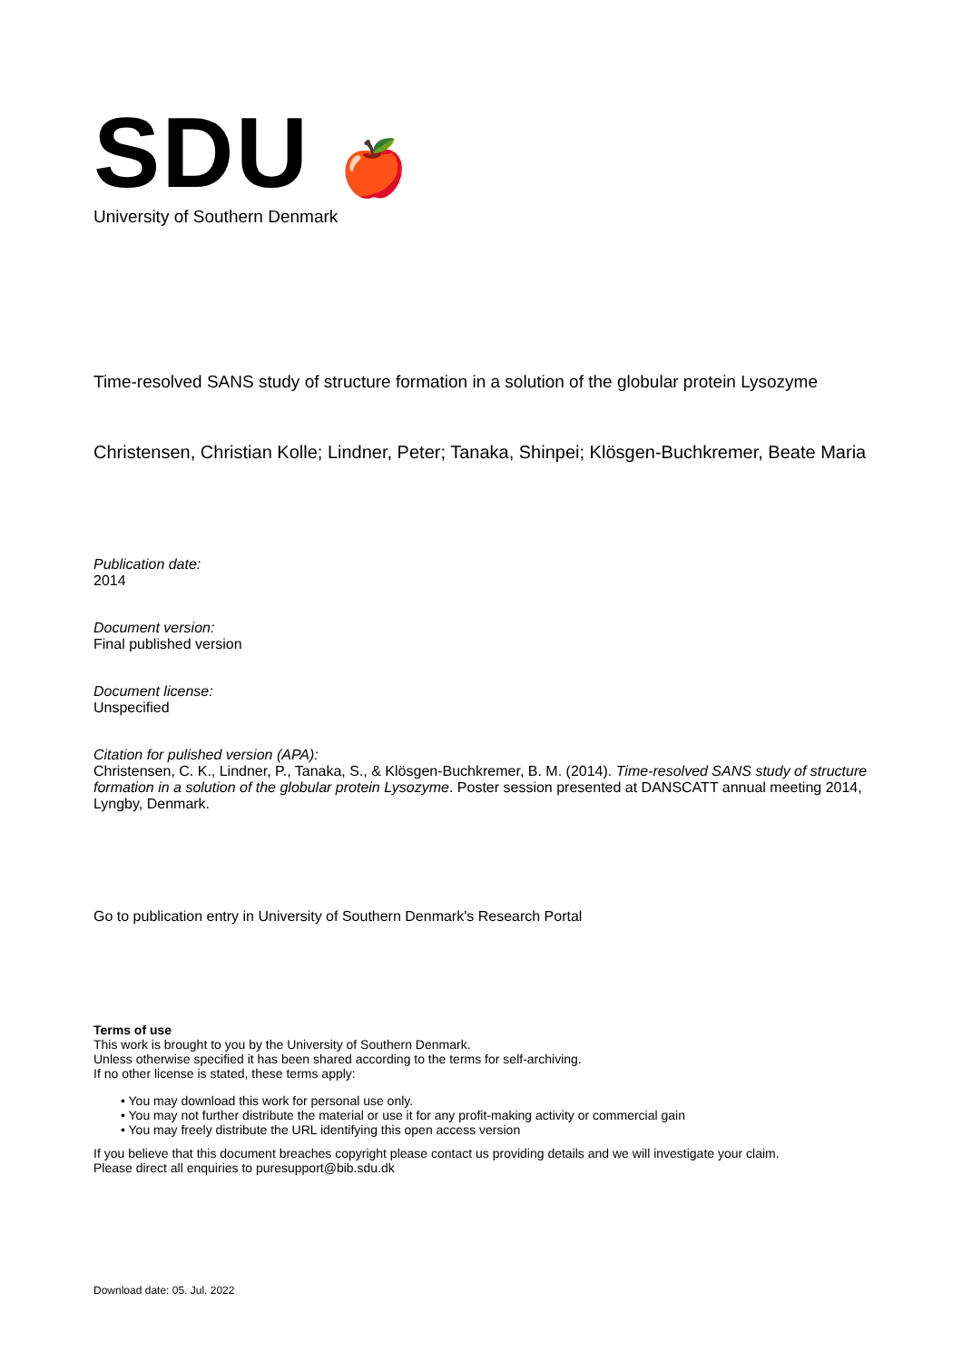SDU 🍎
University of Southern Denmark
Time-resolved SANS study of structure formation in a solution of the globular protein Lysozyme
Christensen, Christian Kolle; Lindner, Peter; Tanaka, Shinpei; Klösgen-Buchkremer, Beate Maria
Publication date:
2014
Document version:
Final published version
Document license:
Unspecified
Citation for pulished version (APA):
Christensen, C. K., Lindner, P., Tanaka, S., & Klösgen-Buchkremer, B. M. (2014). Time-resolved SANS study of structure formation in a solution of the globular protein Lysozyme. Poster session presented at DANSCATT annual meeting 2014, Lyngby, Denmark.
Go to publication entry in University of Southern Denmark's Research Portal
Terms of use
This work is brought to you by the University of Southern Denmark.
Unless otherwise specified it has been shared according to the terms for self-archiving.
If no other license is stated, these terms apply:
• You may download this work for personal use only.
• You may not further distribute the material or use it for any profit-making activity or commercial gain
• You may freely distribute the URL identifying this open access version
If you believe that this document breaches copyright please contact us providing details and we will investigate your claim.
Please direct all enquiries to puresupport@bib.sdu.dk
Download date: 05. Jul. 2022